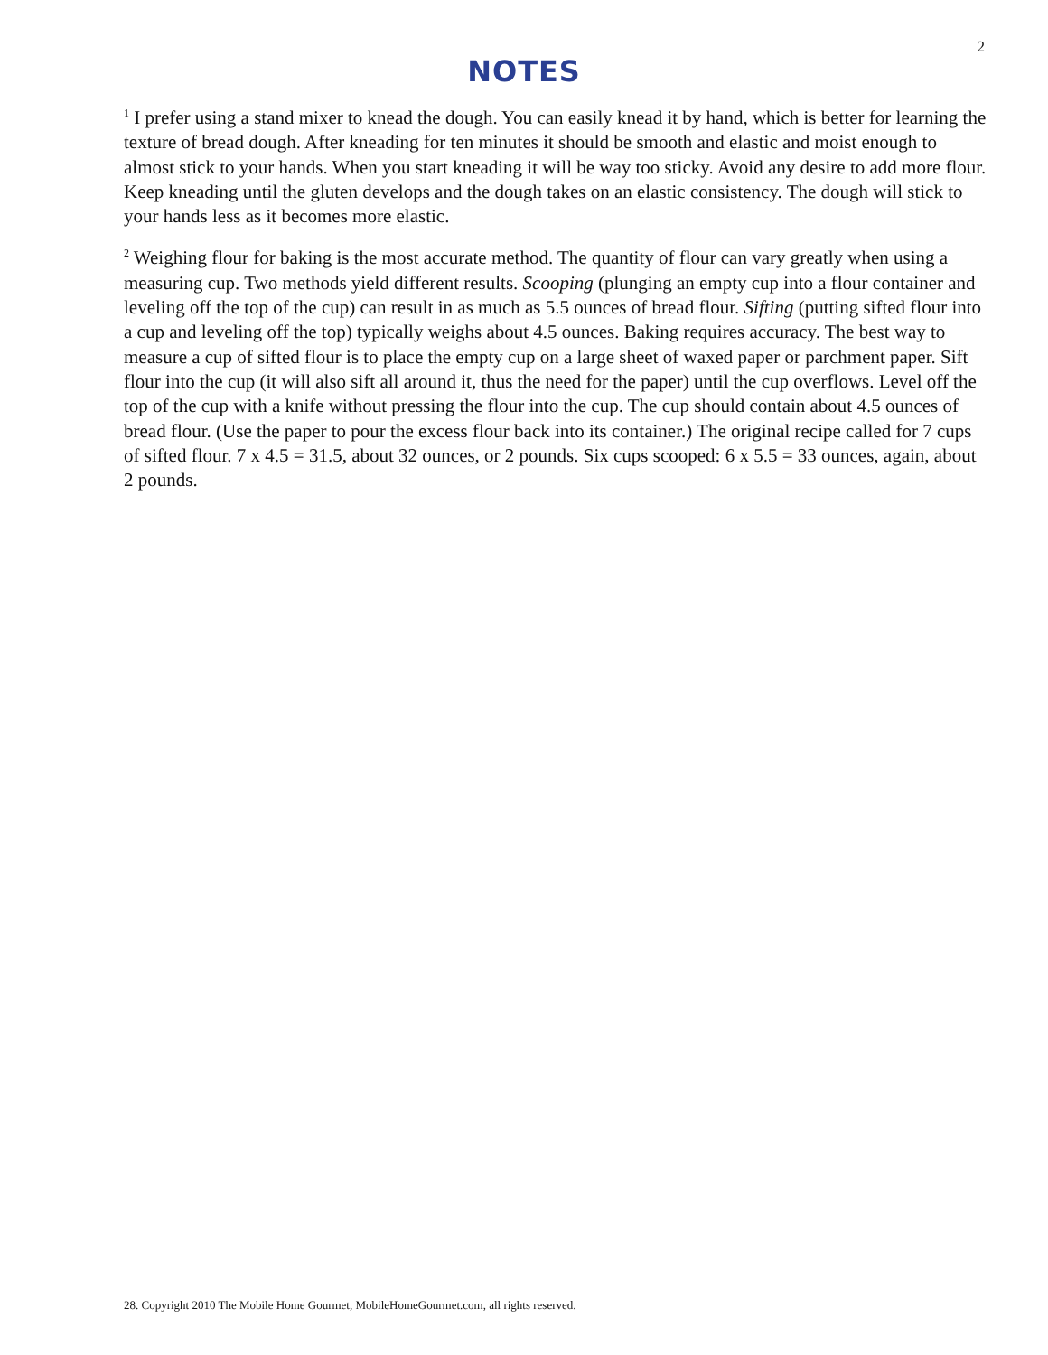2
NOTES
<sup>1</sup> I prefer using a stand mixer to knead the dough. You can easily knead it by hand, which is better for learning the texture of bread dough. After kneading for ten minutes it should be smooth and elastic and moist enough to almost stick to your hands. When you start kneading it will be way too sticky. Avoid any desire to add more flour. Keep kneading until the gluten develops and the dough takes on an elastic consistency. The dough will stick to your hands less as it becomes more elastic.
<sup>2</sup> Weighing flour for baking is the most accurate method. The quantity of flour can vary greatly when using a measuring cup. Two methods yield different results. Scooping (plunging an empty cup into a flour container and leveling off the top of the cup) can result in as much as 5.5 ounces of bread flour. Sifting (putting sifted flour into a cup and leveling off the top) typically weighs about 4.5 ounces. Baking requires accuracy. The best way to measure a cup of sifted flour is to place the empty cup on a large sheet of waxed paper or parchment paper. Sift flour into the cup (it will also sift all around it, thus the need for the paper) until the cup overflows. Level off the top of the cup with a knife without pressing the flour into the cup. The cup should contain about 4.5 ounces of bread flour. (Use the paper to pour the excess flour back into its container.) The original recipe called for 7 cups of sifted flour. 7 x 4.5 = 31.5, about 32 ounces, or 2 pounds. Six cups scooped: 6 x 5.5 = 33 ounces, again, about 2 pounds.
28. Copyright 2010 The Mobile Home Gourmet, MobileHomeGourmet.com, all rights reserved.